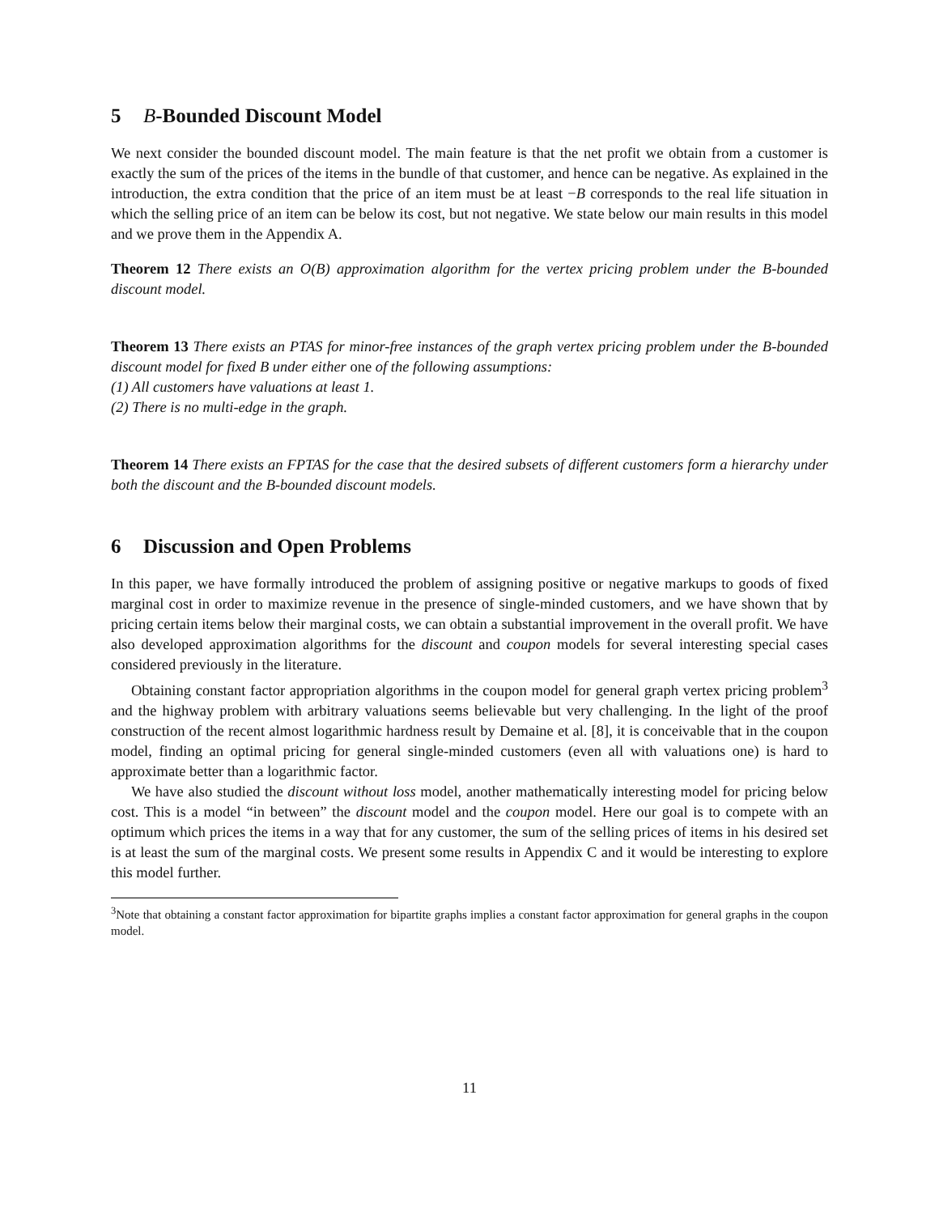5 B-Bounded Discount Model
We next consider the bounded discount model. The main feature is that the net profit we obtain from a customer is exactly the sum of the prices of the items in the bundle of that customer, and hence can be negative. As explained in the introduction, the extra condition that the price of an item must be at least −B corresponds to the real life situation in which the selling price of an item can be below its cost, but not negative. We state below our main results in this model and we prove them in the Appendix A.
Theorem 12 There exists an O(B) approximation algorithm for the vertex pricing problem under the B-bounded discount model.
Theorem 13 There exists an PTAS for minor-free instances of the graph vertex pricing problem under the B-bounded discount model for fixed B under either one of the following assumptions:
(1) All customers have valuations at least 1.
(2) There is no multi-edge in the graph.
Theorem 14 There exists an FPTAS for the case that the desired subsets of different customers form a hierarchy under both the discount and the B-bounded discount models.
6 Discussion and Open Problems
In this paper, we have formally introduced the problem of assigning positive or negative markups to goods of fixed marginal cost in order to maximize revenue in the presence of single-minded customers, and we have shown that by pricing certain items below their marginal costs, we can obtain a substantial improvement in the overall profit. We have also developed approximation algorithms for the discount and coupon models for several interesting special cases considered previously in the literature.
Obtaining constant factor appropriation algorithms in the coupon model for general graph vertex pricing problem<sup>3</sup> and the highway problem with arbitrary valuations seems believable but very challenging. In the light of the proof construction of the recent almost logarithmic hardness result by Demaine et al. [8], it is conceivable that in the coupon model, finding an optimal pricing for general single-minded customers (even all with valuations one) is hard to approximate better than a logarithmic factor.
We have also studied the discount without loss model, another mathematically interesting model for pricing below cost. This is a model “in between” the discount model and the coupon model. Here our goal is to compete with an optimum which prices the items in a way that for any customer, the sum of the selling prices of items in his desired set is at least the sum of the marginal costs. We present some results in Appendix C and it would be interesting to explore this model further.
<sup>3</sup> Note that obtaining a constant factor approximation for bipartite graphs implies a constant factor approximation for general graphs in the coupon model.
11